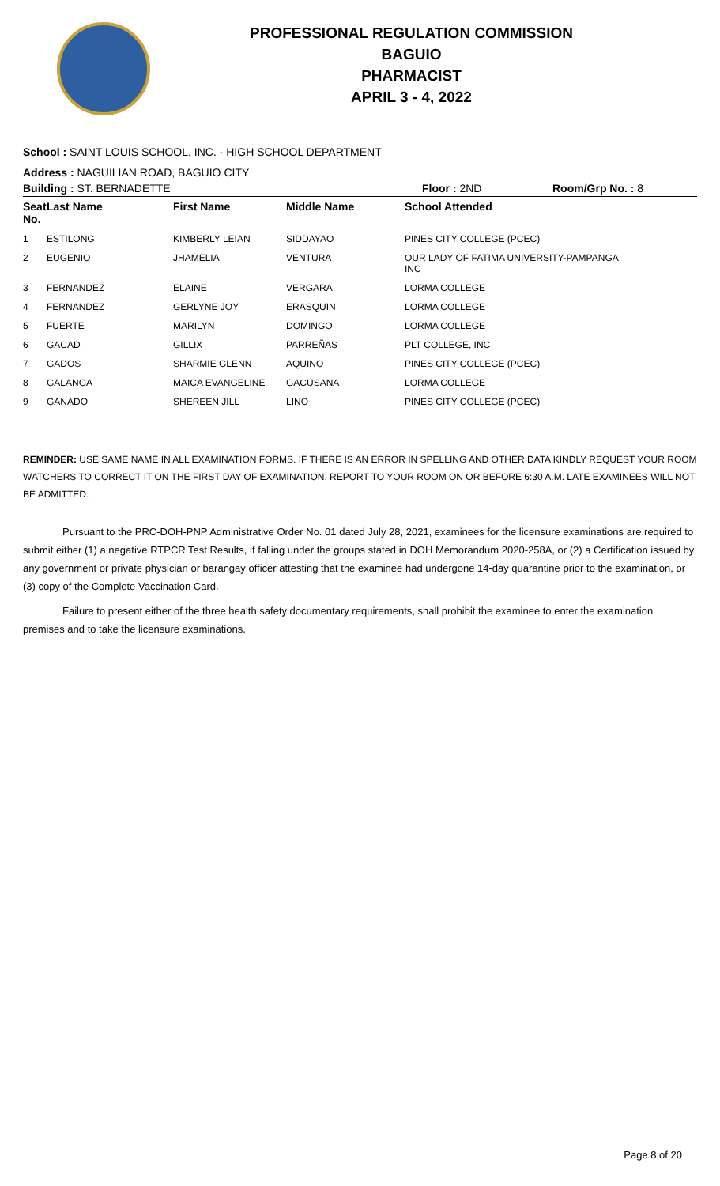PROFESSIONAL REGULATION COMMISSION
BAGUIO
PHARMACIST
APRIL 3 - 4, 2022
School : SAINT LOUIS SCHOOL, INC. - HIGH SCHOOL DEPARTMENT
Address : NAGUILIAN ROAD, BAGUIO CITY
Building : ST. BERNADETTE Floor : 2ND Room/Grp No. : 8
| Seat No. | Last Name | First Name | Middle Name | School Attended |
| --- | --- | --- | --- | --- |
| 1 | ESTILONG | KIMBERLY LEIAN | SIDDAYAO | PINES CITY COLLEGE (PCEC) |
| 2 | EUGENIO | JHAMELIA | VENTURA | OUR LADY OF FATIMA UNIVERSITY-PAMPANGA, INC |
| 3 | FERNANDEZ | ELAINE | VERGARA | LORMA COLLEGE |
| 4 | FERNANDEZ | GERLYNE JOY | ERASQUIN | LORMA COLLEGE |
| 5 | FUERTE | MARILYN | DOMINGO | LORMA COLLEGE |
| 6 | GACAD | GILLIX | PARREÑAS | PLT COLLEGE, INC |
| 7 | GADOS | SHARMIE GLENN | AQUINO | PINES CITY COLLEGE (PCEC) |
| 8 | GALANGA | MAICA EVANGELINE | GACUSANA | LORMA COLLEGE |
| 9 | GANADO | SHEREEN JILL | LINO | PINES CITY COLLEGE (PCEC) |
REMINDER: USE SAME NAME IN ALL EXAMINATION FORMS. IF THERE IS AN ERROR IN SPELLING AND OTHER DATA KINDLY REQUEST YOUR ROOM WATCHERS TO CORRECT IT ON THE FIRST DAY OF EXAMINATION. REPORT TO YOUR ROOM ON OR BEFORE 6:30 A.M. LATE EXAMINEES WILL NOT BE ADMITTED.
Pursuant to the PRC-DOH-PNP Administrative Order No. 01 dated July 28, 2021, examinees for the licensure examinations are required to submit either (1) a negative RTPCR Test Results, if falling under the groups stated in DOH Memorandum 2020-258A, or (2) a Certification issued by any government or private physician or barangay officer attesting that the examinee had undergone 14-day quarantine prior to the examination, or (3) copy of the Complete Vaccination Card.
Failure to present either of the three health safety documentary requirements, shall prohibit the examinee to enter the examination premises and to take the licensure examinations.
Page 8 of 20